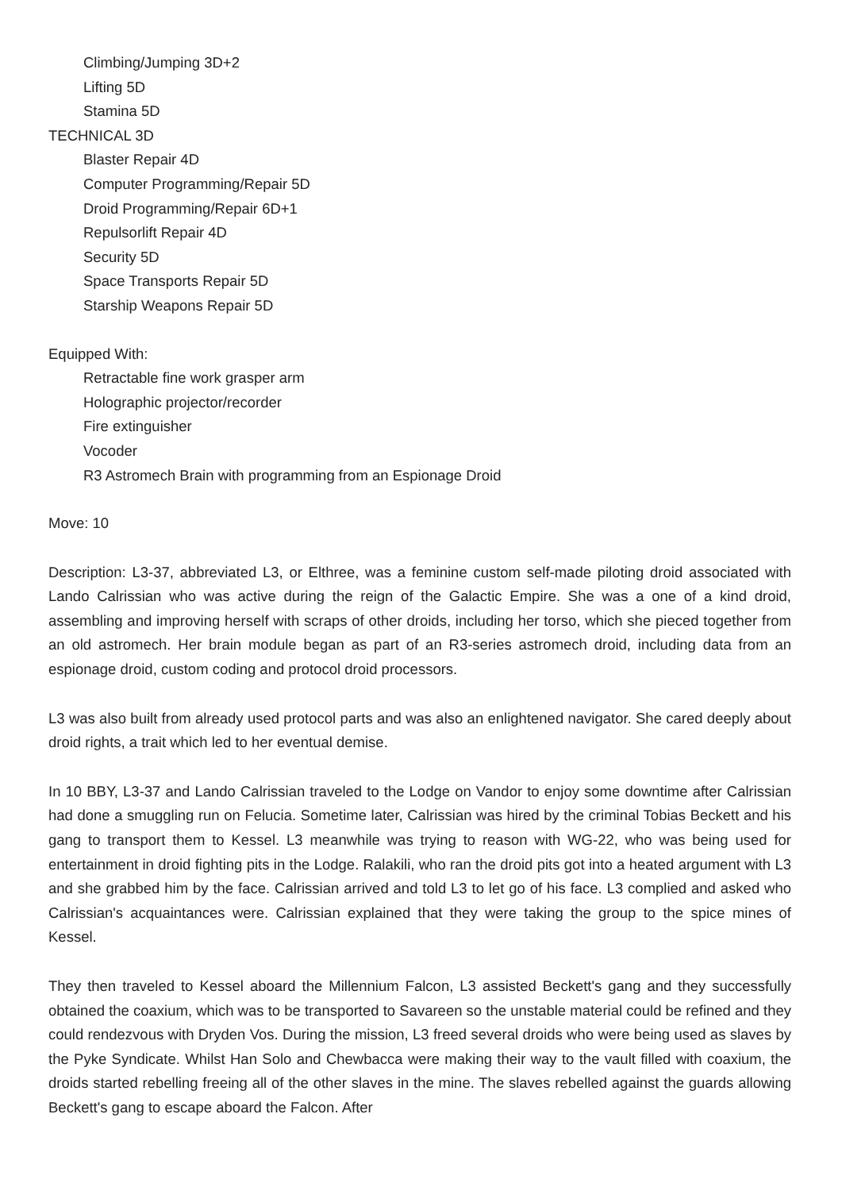Climbing/Jumping 3D+2
Lifting 5D
Stamina 5D
TECHNICAL 3D
Blaster Repair 4D
Computer Programming/Repair 5D
Droid Programming/Repair 6D+1
Repulsorlift Repair 4D
Security 5D
Space Transports Repair 5D
Starship Weapons Repair 5D
Equipped With:
Retractable fine work grasper arm
Holographic projector/recorder
Fire extinguisher
Vocoder
R3 Astromech Brain with programming from an Espionage Droid
Move: 10
Description: L3-37, abbreviated L3, or Elthree, was a feminine custom self-made piloting droid associated with Lando Calrissian who was active during the reign of the Galactic Empire. She was a one of a kind droid, assembling and improving herself with scraps of other droids, including her torso, which she pieced together from an old astromech. Her brain module began as part of an R3-series astromech droid, including data from an espionage droid, custom coding and protocol droid processors.
L3 was also built from already used protocol parts and was also an enlightened navigator. She cared deeply about droid rights, a trait which led to her eventual demise.
In 10 BBY, L3-37 and Lando Calrissian traveled to the Lodge on Vandor to enjoy some downtime after Calrissian had done a smuggling run on Felucia. Sometime later, Calrissian was hired by the criminal Tobias Beckett and his gang to transport them to Kessel. L3 meanwhile was trying to reason with WG-22, who was being used for entertainment in droid fighting pits in the Lodge. Ralakili, who ran the droid pits got into a heated argument with L3 and she grabbed him by the face. Calrissian arrived and told L3 to let go of his face. L3 complied and asked who Calrissian's acquaintances were. Calrissian explained that they were taking the group to the spice mines of Kessel.
They then traveled to Kessel aboard the Millennium Falcon, L3 assisted Beckett's gang and they successfully obtained the coaxium, which was to be transported to Savareen so the unstable material could be refined and they could rendezvous with Dryden Vos. During the mission, L3 freed several droids who were being used as slaves by the Pyke Syndicate. Whilst Han Solo and Chewbacca were making their way to the vault filled with coaxium, the droids started rebelling freeing all of the other slaves in the mine. The slaves rebelled against the guards allowing Beckett's gang to escape aboard the Falcon. After